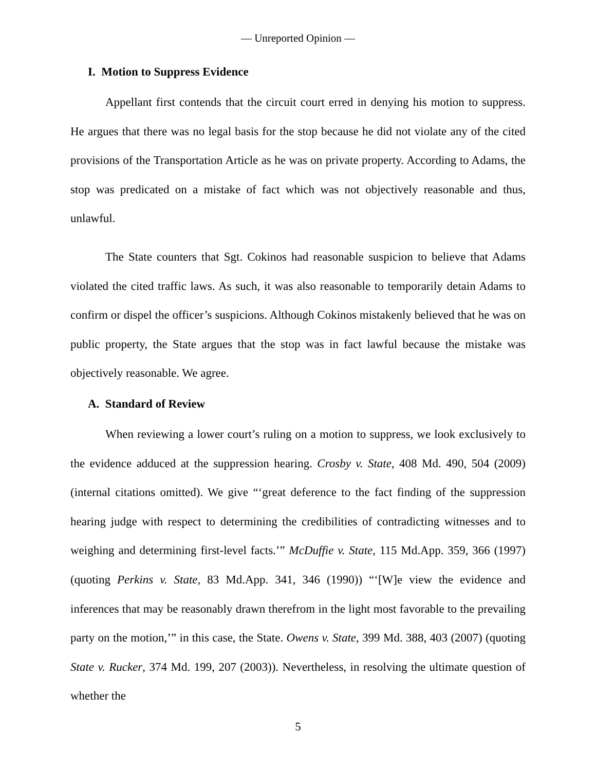— Unreported Opinion —
I. Motion to Suppress Evidence
Appellant first contends that the circuit court erred in denying his motion to suppress. He argues that there was no legal basis for the stop because he did not violate any of the cited provisions of the Transportation Article as he was on private property. According to Adams, the stop was predicated on a mistake of fact which was not objectively reasonable and thus, unlawful.
The State counters that Sgt. Cokinos had reasonable suspicion to believe that Adams violated the cited traffic laws. As such, it was also reasonable to temporarily detain Adams to confirm or dispel the officer’s suspicions. Although Cokinos mistakenly believed that he was on public property, the State argues that the stop was in fact lawful because the mistake was objectively reasonable. We agree.
A. Standard of Review
When reviewing a lower court’s ruling on a motion to suppress, we look exclusively to the evidence adduced at the suppression hearing. Crosby v. State, 408 Md. 490, 504 (2009) (internal citations omitted). We give “‘great deference to the fact finding of the suppression hearing judge with respect to determining the credibilities of contradicting witnesses and to weighing and determining first-level facts.’” McDuffie v. State, 115 Md.App. 359, 366 (1997) (quoting Perkins v. State, 83 Md.App. 341, 346 (1990)) “‘[W]e view the evidence and inferences that may be reasonably drawn therefrom in the light most favorable to the prevailing party on the motion,’” in this case, the State. Owens v. State, 399 Md. 388, 403 (2007) (quoting State v. Rucker, 374 Md. 199, 207 (2003)). Nevertheless, in resolving the ultimate question of whether the
5